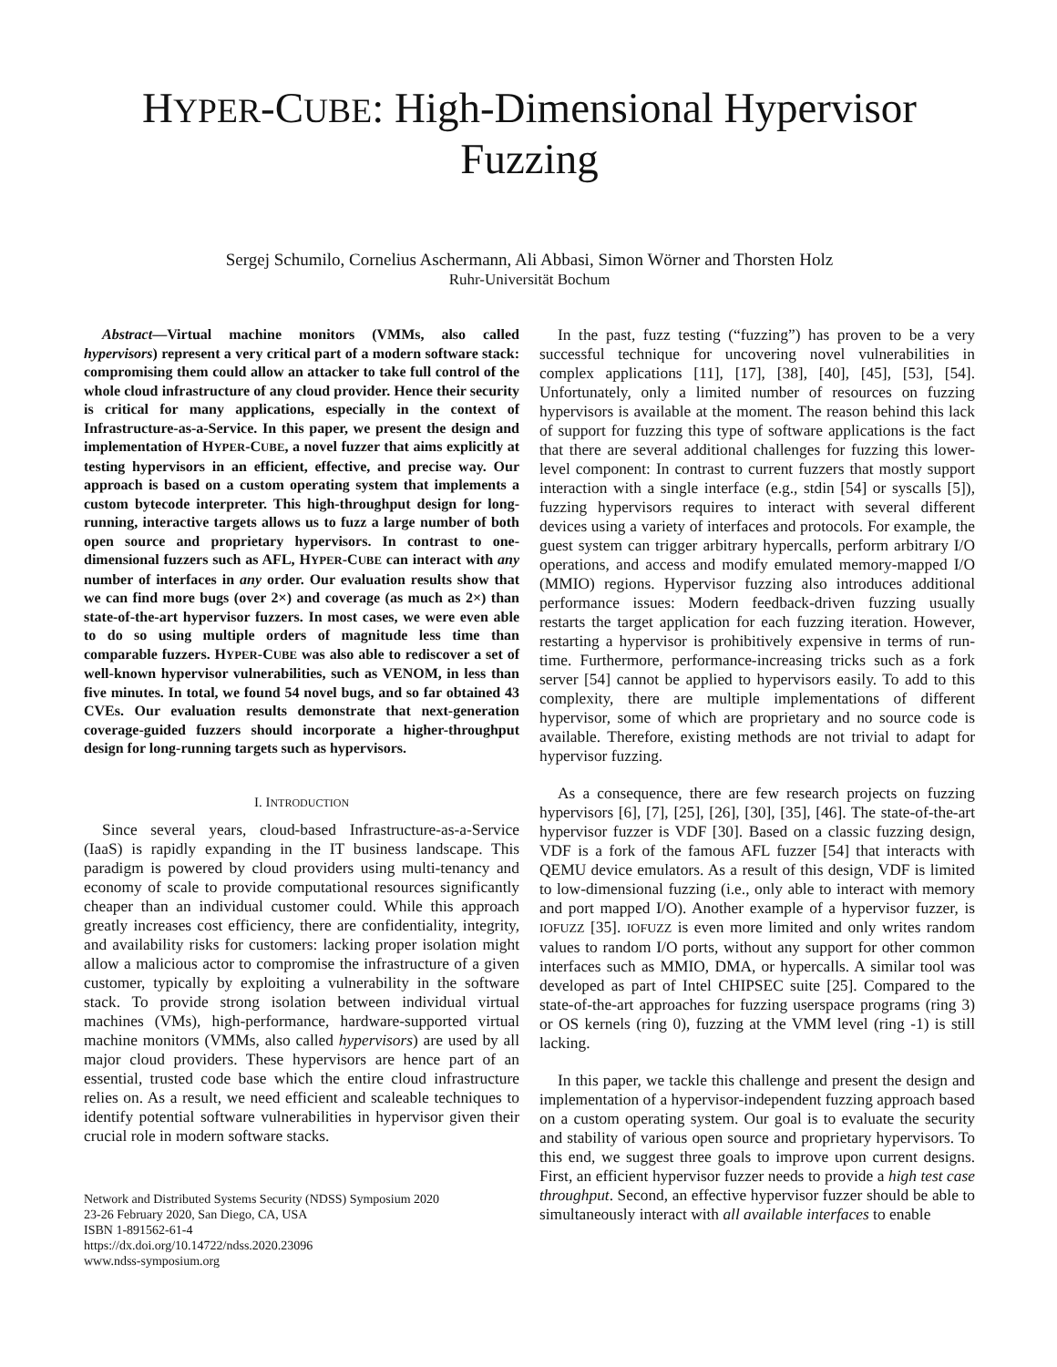HYPER-CUBE: High-Dimensional Hypervisor Fuzzing
Sergej Schumilo, Cornelius Aschermann, Ali Abbasi, Simon Wörner and Thorsten Holz
Ruhr-Universität Bochum
Abstract—Virtual machine monitors (VMMs, also called hypervisors) represent a very critical part of a modern software stack: compromising them could allow an attacker to take full control of the whole cloud infrastructure of any cloud provider. Hence their security is critical for many applications, especially in the context of Infrastructure-as-a-Service. In this paper, we present the design and implementation of HYPER-CUBE, a novel fuzzer that aims explicitly at testing hypervisors in an efficient, effective, and precise way. Our approach is based on a custom operating system that implements a custom bytecode interpreter. This high-throughput design for long-running, interactive targets allows us to fuzz a large number of both open source and proprietary hypervisors. In contrast to one-dimensional fuzzers such as AFL, HYPER-CUBE can interact with any number of interfaces in any order. Our evaluation results show that we can find more bugs (over 2×) and coverage (as much as 2×) than state-of-the-art hypervisor fuzzers. In most cases, we were even able to do so using multiple orders of magnitude less time than comparable fuzzers. HYPER-CUBE was also able to rediscover a set of well-known hypervisor vulnerabilities, such as VENOM, in less than five minutes. In total, we found 54 novel bugs, and so far obtained 43 CVEs. Our evaluation results demonstrate that next-generation coverage-guided fuzzers should incorporate a higher-throughput design for long-running targets such as hypervisors.
I. INTRODUCTION
Since several years, cloud-based Infrastructure-as-a-Service (IaaS) is rapidly expanding in the IT business landscape. This paradigm is powered by cloud providers using multi-tenancy and economy of scale to provide computational resources significantly cheaper than an individual customer could. While this approach greatly increases cost efficiency, there are confidentiality, integrity, and availability risks for customers: lacking proper isolation might allow a malicious actor to compromise the infrastructure of a given customer, typically by exploiting a vulnerability in the software stack. To provide strong isolation between individual virtual machines (VMs), high-performance, hardware-supported virtual machine monitors (VMMs, also called hypervisors) are used by all major cloud providers. These hypervisors are hence part of an essential, trusted code base which the entire cloud infrastructure relies on. As a result, we need efficient and scaleable techniques to identify potential software vulnerabilities in hypervisor given their crucial role in modern software stacks.
Network and Distributed Systems Security (NDSS) Symposium 2020
23-26 February 2020, San Diego, CA, USA
ISBN 1-891562-61-4
https://dx.doi.org/10.14722/ndss.2020.23096
www.ndss-symposium.org
In the past, fuzz testing (“fuzzing”) has proven to be a very successful technique for uncovering novel vulnerabilities in complex applications [11], [17], [38], [40], [45], [53], [54]. Unfortunately, only a limited number of resources on fuzzing hypervisors is available at the moment. The reason behind this lack of support for fuzzing this type of software applications is the fact that there are several additional challenges for fuzzing this lower-level component: In contrast to current fuzzers that mostly support interaction with a single interface (e.g., stdin [54] or syscalls [5]), fuzzing hypervisors requires to interact with several different devices using a variety of interfaces and protocols. For example, the guest system can trigger arbitrary hypercalls, perform arbitrary I/O operations, and access and modify emulated memory-mapped I/O (MMIO) regions. Hypervisor fuzzing also introduces additional performance issues: Modern feedback-driven fuzzing usually restarts the target application for each fuzzing iteration. However, restarting a hypervisor is prohibitively expensive in terms of run-time. Furthermore, performance-increasing tricks such as a fork server [54] cannot be applied to hypervisors easily. To add to this complexity, there are multiple implementations of different hypervisor, some of which are proprietary and no source code is available. Therefore, existing methods are not trivial to adapt for hypervisor fuzzing.
As a consequence, there are few research projects on fuzzing hypervisors [6], [7], [25], [26], [30], [35], [46]. The state-of-the-art hypervisor fuzzer is VDF [30]. Based on a classic fuzzing design, VDF is a fork of the famous AFL fuzzer [54] that interacts with QEMU device emulators. As a result of this design, VDF is limited to low-dimensional fuzzing (i.e., only able to interact with memory and port mapped I/O). Another example of a hypervisor fuzzer, is IOFUZZ [35]. IOFUZZ is even more limited and only writes random values to random I/O ports, without any support for other common interfaces such as MMIO, DMA, or hypercalls. A similar tool was developed as part of Intel CHIPSEC suite [25]. Compared to the state-of-the-art approaches for fuzzing userspace programs (ring 3) or OS kernels (ring 0), fuzzing at the VMM level (ring -1) is still lacking.
In this paper, we tackle this challenge and present the design and implementation of a hypervisor-independent fuzzing approach based on a custom operating system. Our goal is to evaluate the security and stability of various open source and proprietary hypervisors. To this end, we suggest three goals to improve upon current designs. First, an efficient hypervisor fuzzer needs to provide a high test case throughput. Second, an effective hypervisor fuzzer should be able to simultaneously interact with all available interfaces to enable